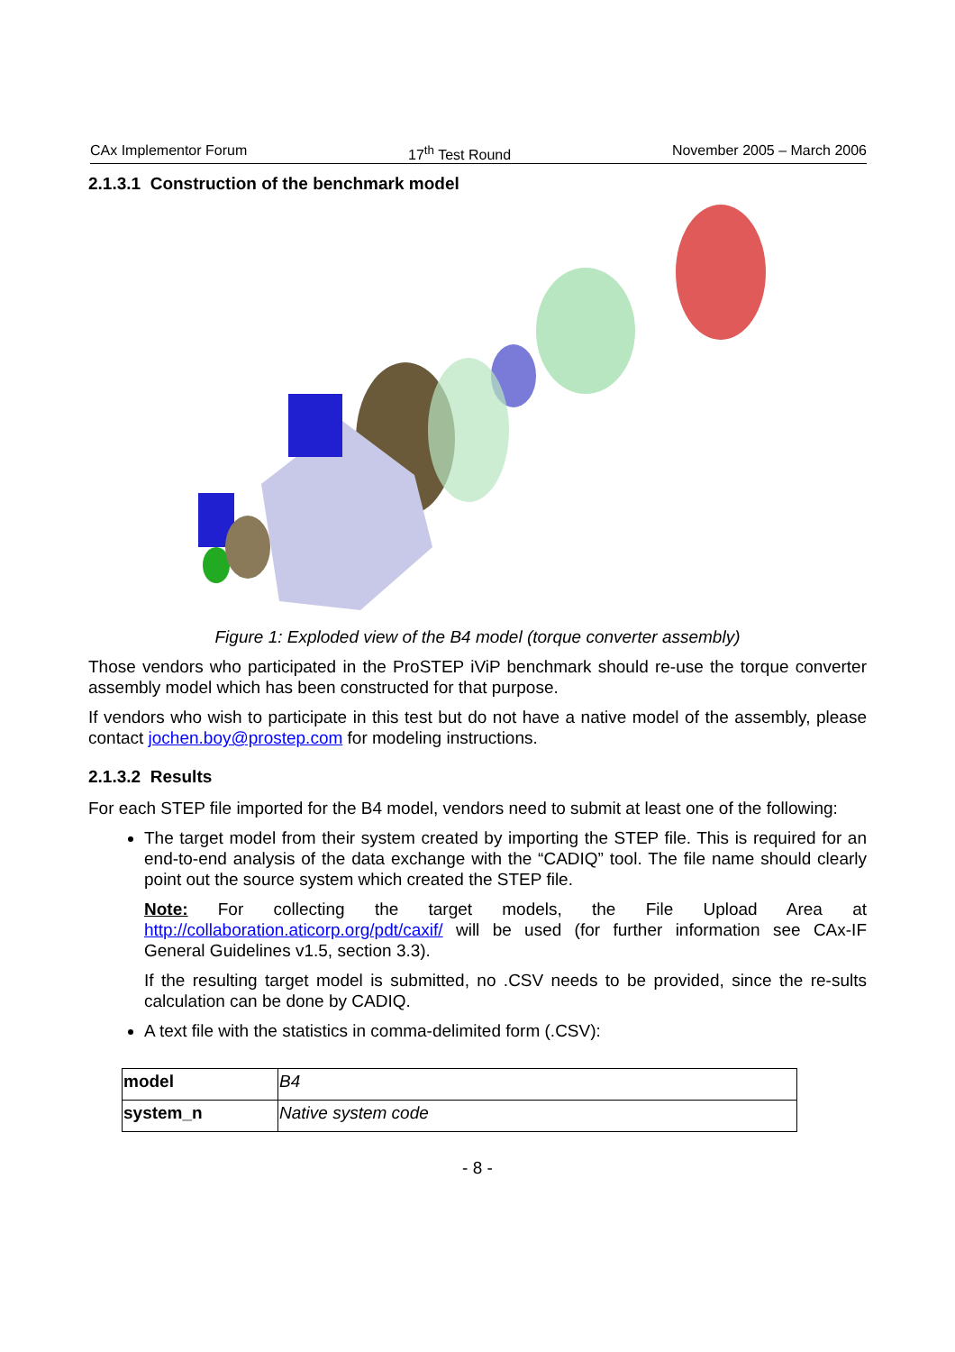CAx Implementor Forum 17<sup>th</sup> Test Round November 2005 – March 2006
2.1.3.1 Construction of the benchmark model
Figure 1: Exploded view of the B4 model (torque converter assembly)
Those vendors who participated in the ProSTEP iViP benchmark should re-use the torque converter assembly model which has been constructed for that purpose.
If vendors who wish to participate in this test but do not have a native model of the assembly, please contact jochen.boy@prostep.com for modeling instructions.
2.1.3.2 Results
For each STEP file imported for the B4 model, vendors need to submit at least one of the following:
The target model from their system created by importing the STEP file. This is required for an end-to-end analysis of the data exchange with the “CADIQ” tool. The file name should clearly point out the source system which created the STEP file.
Note: For collecting the target models, the File Upload Area at http://collaboration.aticorp.org/pdt/caxif/ will be used (for further information see CAx-IF General Guidelines v1.5, section 3.3).
If the resulting target model is submitted, no .CSV needs to be provided, since the re-sults calculation can be done by CADIQ.
A text file with the statistics in comma-delimited form (.CSV):
| model | B4 |
| system_n | Native system code |
- 8 -